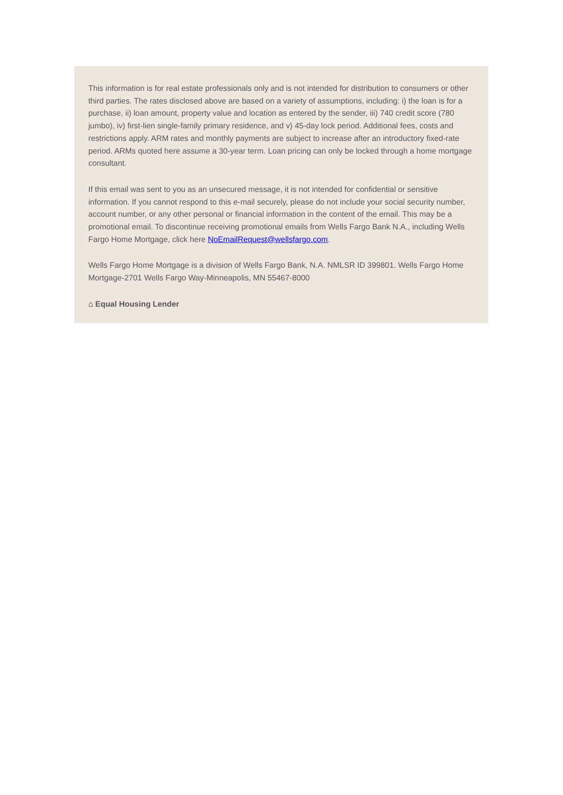This information is for real estate professionals only and is not intended for distribution to consumers or other third parties. The rates disclosed above are based on a variety of assumptions, including: i) the loan is for a purchase, ii) loan amount, property value and location as entered by the sender, iii) 740 credit score (780 jumbo), iv) first-lien single-family primary residence, and v) 45-day lock period. Additional fees, costs and restrictions apply. ARM rates and monthly payments are subject to increase after an introductory fixed-rate period. ARMs quoted here assume a 30-year term. Loan pricing can only be locked through a home mortgage consultant.
If this email was sent to you as an unsecured message, it is not intended for confidential or sensitive information. If you cannot respond to this e-mail securely, please do not include your social security number, account number, or any other personal or financial information in the content of the email. This may be a promotional email. To discontinue receiving promotional emails from Wells Fargo Bank N.A., including Wells Fargo Home Mortgage, click here NoEmailRequest@wellsfargo.com.
Wells Fargo Home Mortgage is a division of Wells Fargo Bank, N.A. NMLSR ID 399801. Wells Fargo Home Mortgage-2701 Wells Fargo Way-Minneapolis, MN 55467-8000
⌂ Equal Housing Lender